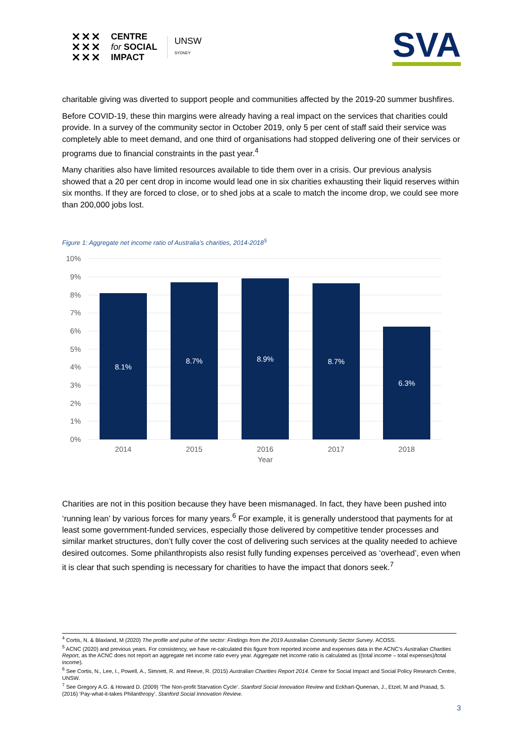✕✕✕
✕✕✕
✕✕✕ CENTRE
for SOCIAL
IMPACT UNSW
SYDNEY
SVA
charitable giving was diverted to support people and communities affected by the 2019-20 summer bushfires.
Before COVID-19, these thin margins were already having a real impact on the services that charities could provide. In a survey of the community sector in October 2019, only 5 per cent of staff said their service was completely able to meet demand, and one third of organisations had stopped delivering one of their services or programs due to financial constraints in the past year.<sup>4</sup>
Many charities also have limited resources available to tide them over in a crisis. Our previous analysis showed that a 20 per cent drop in income would lead one in six charities exhausting their liquid reserves within six months. If they are forced to close, or to shed jobs at a scale to match the income drop, we could see more than 200,000 jobs lost.
Figure 1: Aggregate net income ratio of Australia’s charities, 2014-2018<sup>5</sup>
10%
9%
8%
7%
6%
5%
4%
3%
2%
1%
0%
8.1%
8.7%
8.9%
8.7%
6.3%
2014
2015
2016
2017
2018
Year
Charities are not in this position because they have been mismanaged. In fact, they have been pushed into ‘running lean’ by various forces for many years.<sup>6</sup> For example, it is generally understood that payments for at least some government-funded services, especially those delivered by competitive tender processes and similar market structures, don’t fully cover the cost of delivering such services at the quality needed to achieve desired outcomes. Some philanthropists also resist fully funding expenses perceived as ‘overhead’, even when it is clear that such spending is necessary for charities to have the impact that donors seek.<sup>7</sup>
<sup>4</sup> Cortis, N. & Blaxland, M (2020) The profile and pulse of the sector: Findings from the 2019 Australian Community Sector Survey. ACOSS.
<sup>5</sup> ACNC (2020) and previous years. For consistency, we have re-calculated this figure from reported income and expenses data in the ACNC’s Australian Charities Report, as the ACNC does not report an aggregate net income ratio every year. Aggregate net income ratio is calculated as ((total income – total expenses)/total income).
<sup>6</sup> See Cortis, N., Lee, I., Powell, A., Simnett, R. and Reeve, R. (2015) Australian Charities Report 2014. Centre for Social Impact and Social Policy Research Centre, UNSW.
<sup>7</sup> See Gregory A.G. & Howard D. (2009) ‘The Non-profit Starvation Cycle’. Stanford Social Innovation Review and Eckhart-Queenan, J., Etzel, M and Prasad, S. (2016) ‘Pay-what-it-takes Philanthropy’. Stanford Social Innovation Review.
3